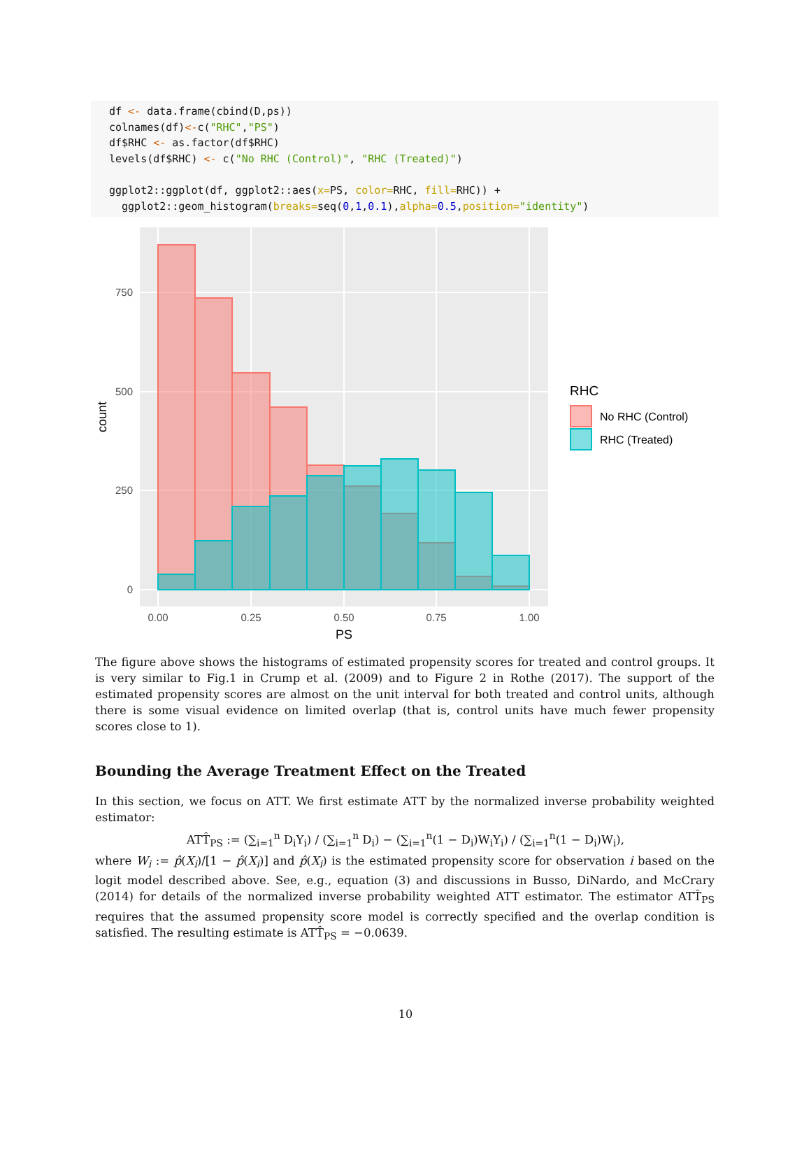df <- data.frame(cbind(D,ps)) colnames(df)<-c("RHC","PS") df$RHC <- as.factor(df$RHC) levels(df$RHC) <- c("No RHC (Control)", "RHC (Treated)") ggplot2::ggplot(df, ggplot2::aes(x=PS, color=RHC, fill=RHC)) + ggplot2::geom_histogram(breaks=seq(0,1,0.1),alpha=0.5,position="identity")
0
250
500
750
0.00
0.25
0.50
0.75
1.00
PS
count
RHC
No RHC (Control)
RHC (Treated)
The figure above shows the histograms of estimated propensity scores for treated and control groups. It is very similar to Fig.1 in Crump et al. (2009) and to Figure 2 in Rothe (2017). The support of the estimated propensity scores are almost on the unit interval for both treated and control units, although there is some visual evidence on limited overlap (that is, control units have much fewer propensity scores close to 1).
Bounding the Average Treatment Effect on the Treated
In this section, we focus on ATT. We first estimate ATT by the normalized inverse probability weighted estimator:
ATT̂<sub>PS</sub> := (∑<sub>i=1</sub><sup>n</sup> D<sub>i</sub>Y<sub>i</sub>) / (∑<sub>i=1</sub><sup>n</sup> D<sub>i</sub>) − (∑<sub>i=1</sub><sup>n</sup>(1 − D<sub>i</sub>)W<sub>i</sub>Y<sub>i</sub>) / (∑<sub>i=1</sub><sup>n</sup>(1 − D<sub>i</sub>)W<sub>i</sub>),
where W<sub>i</sub> := p̂(X<sub>i</sub>)/[1 − p̂(X<sub>i</sub>)] and p̂(X<sub>i</sub>) is the estimated propensity score for observation i based on the logit model described above. See, e.g., equation (3) and discussions in Busso, DiNardo, and McCrary (2014) for details of the normalized inverse probability weighted ATT estimator. The estimator ATT̂<sub>PS</sub> requires that the assumed propensity score model is correctly specified and the overlap condition is satisfied. The resulting estimate is ATT̂<sub>PS</sub> = −0.0639.
10